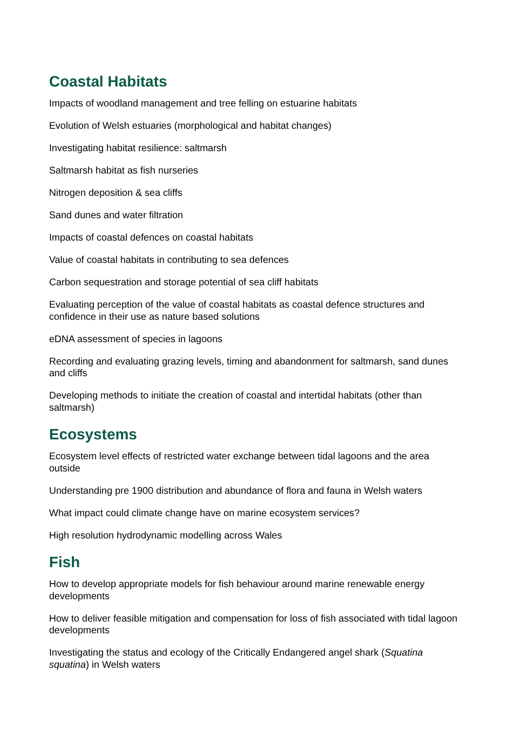Coastal Habitats
Impacts of woodland management and tree felling on estuarine habitats
Evolution of Welsh estuaries (morphological and habitat changes)
Investigating habitat resilience: saltmarsh
Saltmarsh habitat as fish nurseries
Nitrogen deposition & sea cliffs
Sand dunes and water filtration
Impacts of coastal defences on coastal habitats
Value of coastal habitats in contributing to sea defences
Carbon sequestration and storage potential of sea cliff habitats
Evaluating perception of the value of coastal habitats as coastal defence structures and confidence in their use as nature based solutions
eDNA assessment of species in lagoons
Recording and evaluating grazing levels, timing and abandonment for saltmarsh, sand dunes and cliffs
Developing methods to initiate the creation of coastal and intertidal habitats (other than saltmarsh)
Ecosystems
Ecosystem level effects of restricted water exchange between tidal lagoons and the area outside
Understanding pre 1900 distribution and abundance of flora and fauna in Welsh waters
What impact could climate change have on marine ecosystem services?
High resolution hydrodynamic modelling across Wales
Fish
How to develop appropriate models for fish behaviour around marine renewable energy developments
How to deliver feasible mitigation and compensation for loss of fish associated with tidal lagoon developments
Investigating the status and ecology of the Critically Endangered angel shark (Squatina squatina) in Welsh waters